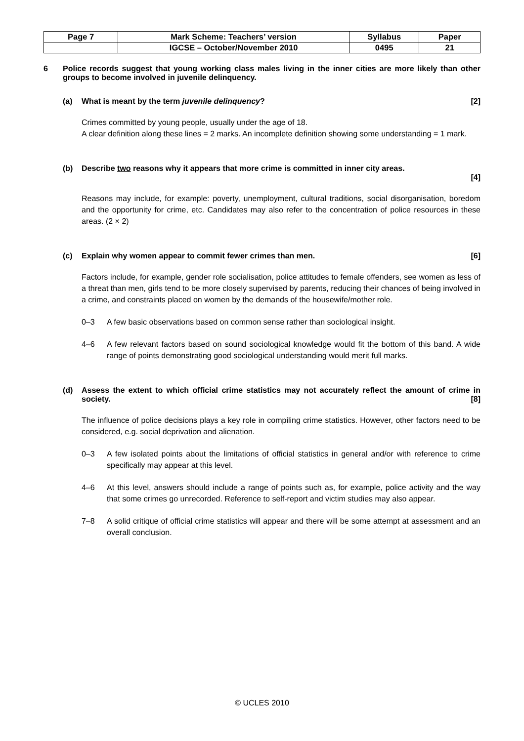| Page 7 | Mark Scheme: Teachers’ version | Syllabus | Paper |
| | IGCSE – October/November 2010 | 0495 | 21 |
6 Police records suggest that young working class males living in the inner cities are more likely than other groups to become involved in juvenile delinquency.
(a) What is meant by the term juvenile delinquency? [2]
Crimes committed by young people, usually under the age of 18.
A clear definition along these lines = 2 marks. An incomplete definition showing some understanding = 1 mark.
(b) Describe two reasons why it appears that more crime is committed in inner city areas.
[4]
Reasons may include, for example: poverty, unemployment, cultural traditions, social disorganisation, boredom and the opportunity for crime, etc. Candidates may also refer to the concentration of police resources in these areas. (2 × 2)
(c) Explain why women appear to commit fewer crimes than men. [6]
Factors include, for example, gender role socialisation, police attitudes to female offenders, see women as less of a threat than men, girls tend to be more closely supervised by parents, reducing their chances of being involved in a crime, and constraints placed on women by the demands of the housewife/mother role.
0–3 A few basic observations based on common sense rather than sociological insight.
4–6 A few relevant factors based on sound sociological knowledge would fit the bottom of this band. A wide range of points demonstrating good sociological understanding would merit full marks.
(d) Assess the extent to which official crime statistics may not accurately reflect the amount of crime in society. [8]
The influence of police decisions plays a key role in compiling crime statistics. However, other factors need to be considered, e.g. social deprivation and alienation.
0–3 A few isolated points about the limitations of official statistics in general and/or with reference to crime specifically may appear at this level.
4–6 At this level, answers should include a range of points such as, for example, police activity and the way that some crimes go unrecorded. Reference to self-report and victim studies may also appear.
7–8 A solid critique of official crime statistics will appear and there will be some attempt at assessment and an overall conclusion.
© UCLES 2010